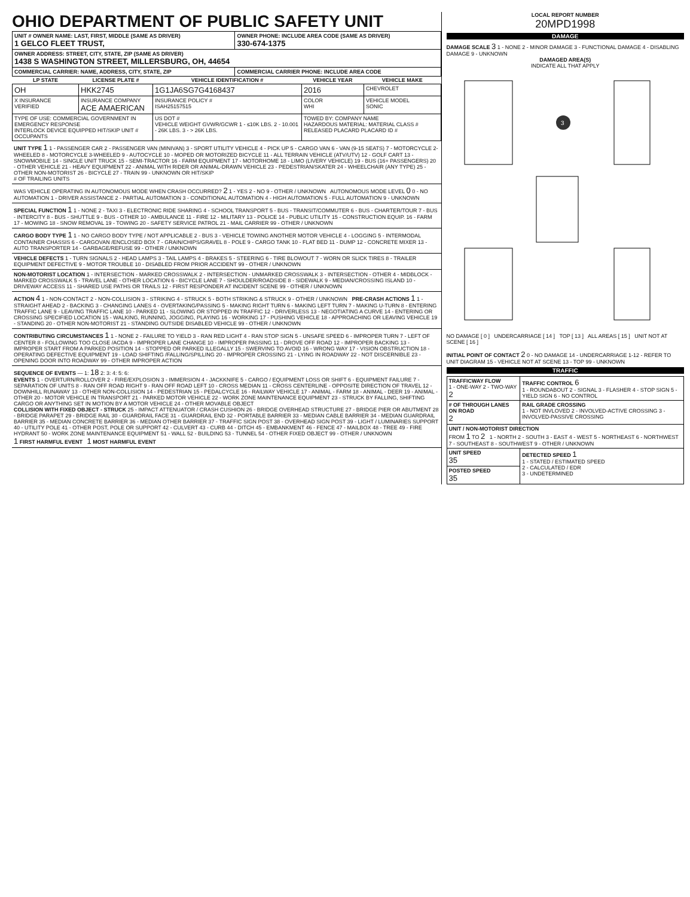OHIO DEPARTMENT OF PUBLIC SAFETY UNIT
| UNIT # OWNER NAME: LAST, FIRST, MIDDLE (SAME AS DRIVER) 1 GELCO FLEET TRUST, | OWNER PHONE: INCLUDE AREA CODE (SAME AS DRIVER) 330-674-1375 |
| OWNER ADDRESS: STREET, CITY, STATE, ZIP (SAME AS DRIVER) 1438 S WASHINGTON STREET, MILLERSBURG, OH, 44654 | |
| COMMERCIAL CARRIER: NAME, ADDRESS, CITY, STATE, ZIP | COMMERCIAL CARRIER PHONE: INCLUDE AREA CODE |
| LP STATE | LICENSE PLATE # | VEHICLE IDENTIFICATION # | VEHICLE YEAR | VEHICLE MAKE |
| --- | --- | --- | --- | --- |
| OH | HKK2745 | 1G1JA6SG7G4168437 | 2016 | CHEVROLET |
| X INSURANCE VERIFIED | INSURANCE COMPANY ACE AMAERICAN | INSURANCE POLICY # ISAH25157515 | COLOR WHI | VEHICLE MODEL SONIC |
| TYPE OF USE: COMMERCIAL GOVERNMENT IN EMERGENCY RESPONSE INTERLOCK DEVICE EQUIPPED HIT/SKIP UNIT # OCCUPANTS | | US DOT # VEHICLE WEIGHT GVWR/GCWR 1 - ≤10K LBS. 2 - 10.001 - 26K LBS. 3 - > 26K LBS. | TOWED BY: COMPANY NAME HAZARDOUS MATERIAL: MATERIAL CLASS # RELEASED PLACARD PLACARD ID # | |
UNIT TYPE 1 1 - PASSENGER CAR 2 - PASSENGER VAN (MINIVAN) 3 - SPORT UTILITY VEHICLE 4 - PICK UP 5 - CARGO VAN 6 - VAN (9-15 SEATS) 7 - MOTORCYCLE 2-WHEELED 8 - MOTORCYCLE 3-WHEELED 9 - AUTOCYCLE 10 - MOPED OR MOTORIZED BICYCLE 11 - ALL TERRAIN VEHICLE (ATV/UTV) 12 - GOLF CART 13 - SNOWMOBILE 14 - SINGLE UNIT TRUCK 15 - SEMI-TRACTOR 16 - FARM EQUIPMENT 17 - MOTORHOME 18 - LIMO (LIVERY VEHICLE) 19 - BUS (16+ PASSENGERS) 20 - OTHER VEHICLE 21 - HEAVY EQUIPMENT 22 - ANIMAL WITH RIDER OR ANIMAL-DRAWN VEHICLE 23 - PEDESTRIAN/SKATER 24 - WHEELCHAIR (ANY TYPE) 25 - OTHER NON-MOTORIST 26 - BICYCLE 27 - TRAIN 99 - UNKNOWN OR HIT/SKIP
# OF TRAILING UNITS
WAS VEHICLE OPERATING IN AUTONOMOUS MODE WHEN CRASH OCCURRED? 2 1 - YES 2 - NO 9 - OTHER / UNKNOWN AUTONOMOUS MODE LEVEL 0 0 - NO AUTOMATION 1 - DRIVER ASSISTANCE 2 - PARTIAL AUTOMATION 3 - CONDITIONAL AUTOMATION 4 - HIGH AUTOMATION 5 - FULL AUTOMATION 9 - UNKNOWN
SPECIAL FUNCTION 1 1 - NONE 2 - TAXI 3 - ELECTRONIC RIDE SHARING 4 - SCHOOL TRANSPORT 5 - BUS - TRANSIT/COMMUTER 6 - BUS - CHARTER/TOUR 7 - BUS - INTERCITY 8 - BUS - SHUTTLE 9 - BUS - OTHER 10 - AMBULANCE 11 - FIRE 12 - MILITARY 13 - POLICE 14 - PUBLIC UTILITY 15 - CONSTRUCTION EQUIP. 16 - FARM 17 - MOWING 18 - SNOW REMOVAL 19 - TOWING 20 - SAFETY SERVICE PATROL 21 - MAIL CARRIER 99 - OTHER / UNKNOWN
CARGO BODY TYPE 1 1 - NO CARGO BODY TYPE / NOT APPLICABLE 2 - BUS 3 - VEHICLE TOWING ANOTHER MOTOR VEHICLE 4 - LOGGING 5 - INTERMODAL CONTAINER CHASSIS 6 - CARGOVAN /ENCLOSED BOX 7 - GRAIN/CHIPS/GRAVEL 8 - POLE 9 - CARGO TANK 10 - FLAT BED 11 - DUMP 12 - CONCRETE MIXER 13 - AUTO TRANSPORTER 14 - GARBAGE/REFUSE 99 - OTHER / UNKNOWN
VEHICLE DEFECTS 1 - TURN SIGNALS 2 - HEAD LAMPS 3 - TAIL LAMPS 4 - BRAKES 5 - STEERING 6 - TIRE BLOWOUT 7 - WORN OR SLICK TIRES 8 - TRAILER EQUIPMENT DEFECTIVE 9 - MOTOR TROUBLE 10 - DISABLED FROM PRIOR ACCIDENT 99 - OTHER / UNKNOWN
NON-MOTORIST LOCATION 1 - INTERSECTION - MARKED CROSSWALK 2 - INTERSECTION - UNMARKED CROSSWALK 3 - INTERSECTION - OTHER 4 - MIDBLOCK - MARKED CROSSWALK 5 - TRAVEL LANE - OTHER LOCATION 6 - BICYCLE LANE 7 - SHOULDER/ROADSIDE 8 - SIDEWALK 9 - MEDIAN/CROSSING ISLAND 10 - DRIVEWAY ACCESS 11 - SHARED USE PATHS OR TRAILS 12 - FIRST RESPONDER AT INCIDENT SCENE 99 - OTHER / UNKNOWN
ACTION 4 1 - NON-CONTACT 2 - NON-COLLISION 3 - STRIKING 4 - STRUCK 5 - BOTH STRIKING & STRUCK 9 - OTHER / UNKNOWN PRE-CRASH ACTIONS 1 1 - STRAIGHT AHEAD 2 - BACKING 3 - CHANGING LANES 4 - OVERTAKING/PASSING 5 - MAKING RIGHT TURN 6 - MAKING LEFT TURN 7 - MAKING U-TURN 8 - ENTERING TRAFFIC LANE 9 - LEAVING TRAFFIC LANE 10 - PARKED 11 - SLOWING OR STOPPED IN TRAFFIC 12 - DRIVERLESS 13 - NEGOTIATING A CURVE 14 - ENTERING OR CROSSING SPECIFIED LOCATION 15 - WALKING, RUNNING, JOGGING, PLAYING 16 - WORKING 17 - PUSHING VEHICLE 18 - APPROACHING OR LEAVING VEHICLE 19 - STANDING 20 - OTHER NON-MOTORIST 21 - STANDING OUTSIDE DISABLED VEHICLE 99 - OTHER / UNKNOWN
CONTRIBUTING CIRCUMSTANCES 1 1 - NONE 2 - FAILURE TO YIELD 3 - RAN RED LIGHT 4 - RAN STOP SIGN 5 - UNSAFE SPEED 6 - IMPROPER TURN 7 - LEFT OF CENTER 8 - FOLLOWING TOO CLOSE /ACDA 9 - IMPROPER LANE CHANGE 10 - IMPROPER PASSING 11 - DROVE OFF ROAD 12 - IMPROPER BACKING 13 - IMPROPER START FROM A PARKED POSITION 14 - STOPPED OR PARKED ILLEGALLY 15 - SWERVING TO AVOID 16 - WRONG WAY 17 - VISION OBSTRUCTION 18 - OPERATING DEFECTIVE EQUIPMENT 19 - LOAD SHIFTING /FALLING/SPILLING 20 - IMPROPER CROSSING 21 - LYING IN ROADWAY 22 - NOT DISCERNIBLE 23 - OPENING DOOR INTO ROADWAY 99 - OTHER IMPROPER ACTION
SEQUENCE OF EVENTS — 1: 18 2: 3: 4: 5: 6:
EVENTS 1 - OVERTURN/ROLLOVER 2 - FIRE/EXPLOSION 3 - IMMERSION 4 - JACKKNIFE 5 - CARGO / EQUIPMENT LOSS OR SHIFT 6 - EQUIPMENT FAILURE 7 - SEPARATION OF UNITS 8 - RAN OFF ROAD RIGHT 9 - RAN OFF ROAD LEFT 10 - CROSS MEDIAN 11 - CROSS CENTERLINE - OPPOSITE DIRECTION OF TRAVEL 12 - DOWNHILL RUNAWAY 13 - OTHER NON-COLLISION 14 - PEDESTRIAN 15 - PEDALCYCLE 16 - RAILWAY VEHICLE 17 - ANIMAL - FARM 18 - ANIMAL - DEER 19 - ANIMAL - OTHER 20 - MOTOR VEHICLE IN TRANSPORT 21 - PARKED MOTOR VEHICLE 22 - WORK ZONE MAINTENANCE EQUIPMENT 23 - STRUCK BY FALLING, SHIFTING CARGO OR ANYTHING SET IN MOTION BY A MOTOR VEHICLE 24 - OTHER MOVABLE OBJECT
COLLISION WITH FIXED OBJECT - STRUCK 25 - IMPACT ATTENUATOR / CRASH CUSHION 26 - BRIDGE OVERHEAD STRUCTURE 27 - BRIDGE PIER OR ABUTMENT 28 - BRIDGE PARAPET 29 - BRIDGE RAIL 30 - GUARDRAIL FACE 31 - GUARDRAIL END 32 - PORTABLE BARRIER 33 - MEDIAN CABLE BARRIER 34 - MEDIAN GUARDRAIL BARRIER 35 - MEDIAN CONCRETE BARRIER 36 - MEDIAN OTHER BARRIER 37 - TRAFFIC SIGN POST 38 - OVERHEAD SIGN POST 39 - LIGHT / LUMINARIES SUPPORT 40 - UTILITY POLE 41 - OTHER POST, POLE OR SUPPORT 42 - CULVERT 43 - CURB 44 - DITCH 45 - EMBANKMENT 46 - FENCE 47 - MAILBOX 48 - TREE 49 - FIRE HYDRANT 50 - WORK ZONE MAINTENANCE EQUIPMENT 51 - WALL 52 - BUILDING 53 - TUNNEL 54 - OTHER FIXED OBJECT 99 - OTHER / UNKNOWN
1 FIRST HARMFUL EVENT 1 MOST HARMFUL EVENT
LOCAL REPORT NUMBER
20MPD1998
DAMAGE
DAMAGE SCALE 3 1 - NONE 2 - MINOR DAMAGE 3 - FUNCTIONAL DAMAGE 4 - DISABLING DAMAGE 9 - UNKNOWN
DAMAGED AREA(S)
INDICATE ALL THAT APPLY
3
NO DAMAGE [ 0 ] UNDERCARRIAGE [ 14 ] TOP [ 13 ] ALL AREAS [ 15 ] UNIT NOT AT SCENE [ 16 ]
INITIAL POINT OF CONTACT 2 0 - NO DAMAGE 14 - UNDERCARRIAGE 1-12 - REFER TO UNIT DIAGRAM 15 - VEHICLE NOT AT SCENE 13 - TOP 99 - UNKNOWN
TRAFFIC
| TRAFFICWAY FLOW 1 - ONE-WAY 2 - TWO-WAY 2 | TRAFFIC CONTROL 6 1 - ROUNDABOUT 2 - SIGNAL 3 - FLASHER 4 - STOP SIGN 5 - YIELD SIGN 6 - NO CONTROL |
| # OF THROUGH LANES ON ROAD 2 | RAIL GRADE CROSSING 1 - NOT INVLOVED 2 - INVOLVED-ACTIVE CROSSING 3 - INVOLVED-PASSIVE CROSSING |
| UNIT / NON-MOTORIST DIRECTION FROM 1 TO 2 1 - NORTH 2 - SOUTH 3 - EAST 4 - WEST 5 - NORTHEAST 6 - NORTHWEST 7 - SOUTHEAST 8 - SOUTHWEST 9 - OTHER / UNKNOWN | |
| UNIT SPEED 35 | DETECTED SPEED 1 1 - STATED / ESTIMATED SPEED 2 - CALCULATED / EDR 3 - UNDETERMINED |
| POSTED SPEED 35 | |